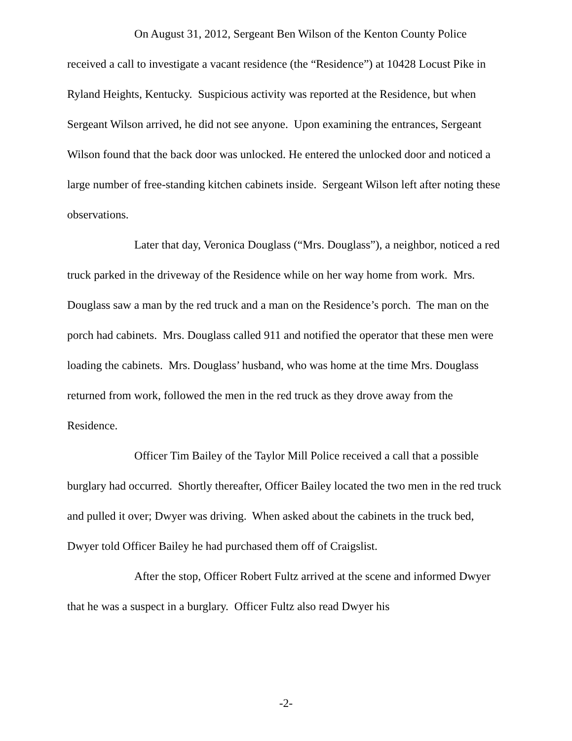On August 31, 2012, Sergeant Ben Wilson of the Kenton County Police received a call to investigate a vacant residence (the “Residence”) at 10428 Locust Pike in Ryland Heights, Kentucky. Suspicious activity was reported at the Residence, but when Sergeant Wilson arrived, he did not see anyone. Upon examining the entrances, Sergeant Wilson found that the back door was unlocked. He entered the unlocked door and noticed a large number of free-standing kitchen cabinets inside. Sergeant Wilson left after noting these observations.
Later that day, Veronica Douglass (“Mrs. Douglass”), a neighbor, noticed a red truck parked in the driveway of the Residence while on her way home from work. Mrs. Douglass saw a man by the red truck and a man on the Residence’s porch. The man on the porch had cabinets. Mrs. Douglass called 911 and notified the operator that these men were loading the cabinets. Mrs. Douglass’ husband, who was home at the time Mrs. Douglass returned from work, followed the men in the red truck as they drove away from the Residence.
Officer Tim Bailey of the Taylor Mill Police received a call that a possible burglary had occurred. Shortly thereafter, Officer Bailey located the two men in the red truck and pulled it over; Dwyer was driving. When asked about the cabinets in the truck bed, Dwyer told Officer Bailey he had purchased them off of Craigslist.
After the stop, Officer Robert Fultz arrived at the scene and informed Dwyer that he was a suspect in a burglary. Officer Fultz also read Dwyer his
-2-